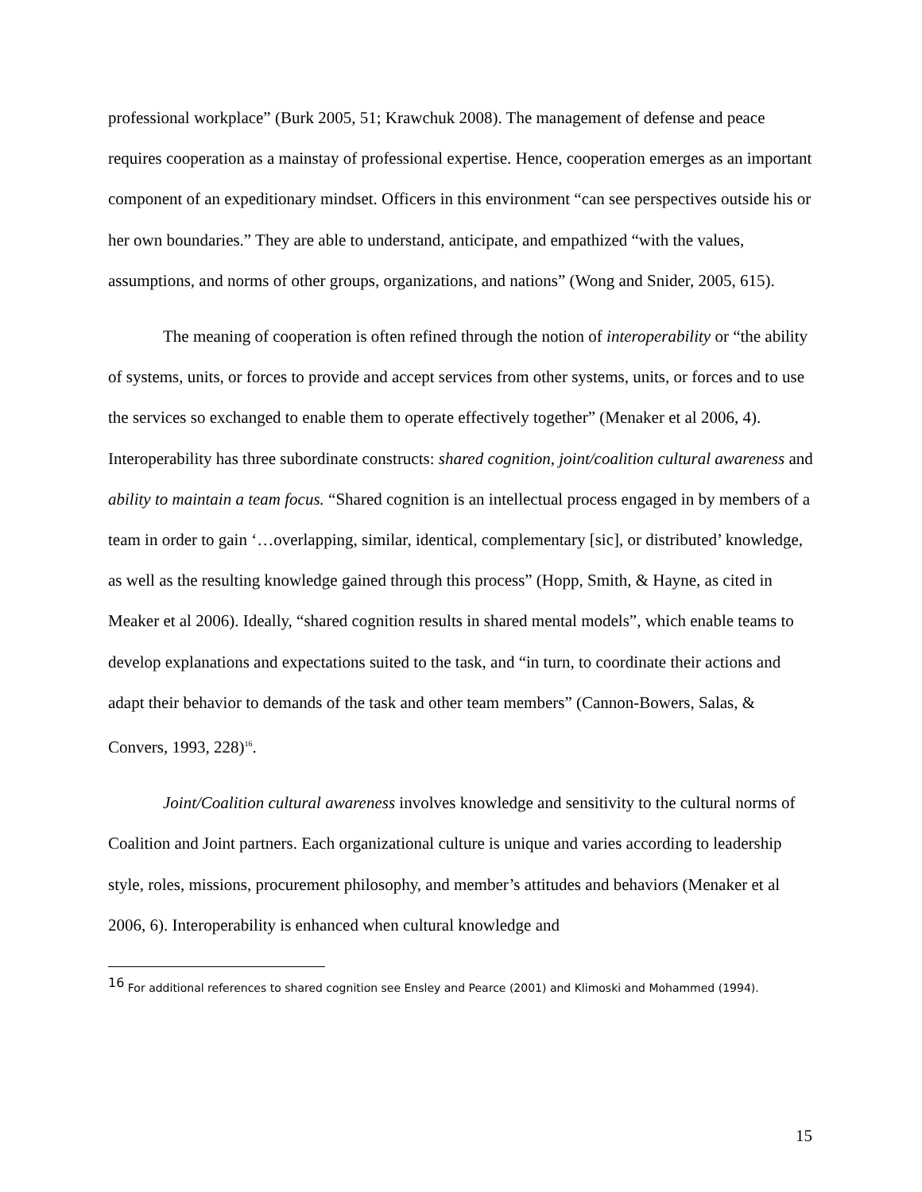professional workplace” (Burk 2005, 51; Krawchuk 2008). The management of defense and peace requires cooperation as a mainstay of professional expertise. Hence, cooperation emerges as an important component of an expeditionary mindset. Officers in this environment “can see perspectives outside his or her own boundaries.” They are able to understand, anticipate, and empathized “with the values, assumptions, and norms of other groups, organizations, and nations” (Wong and Snider, 2005, 615).
The meaning of cooperation is often refined through the notion of interoperability or “the ability of systems, units, or forces to provide and accept services from other systems, units, or forces and to use the services so exchanged to enable them to operate effectively together” (Menaker et al 2006, 4). Interoperability has three subordinate constructs: shared cognition, joint/coalition cultural awareness and ability to maintain a team focus. “Shared cognition is an intellectual process engaged in by members of a team in order to gain ‘…overlapping, similar, identical, complementary [sic], or distributed’ knowledge, as well as the resulting knowledge gained through this process” (Hopp, Smith, & Hayne, as cited in Meaker et al 2006). Ideally, “shared cognition results in shared mental models”, which enable teams to develop explanations and expectations suited to the task, and “in turn, to coordinate their actions and adapt their behavior to demands of the task and other team members” (Cannon-Bowers, Salas, & Convers, 1993, 228)<sup>16</sup>.
Joint/Coalition cultural awareness involves knowledge and sensitivity to the cultural norms of Coalition and Joint partners. Each organizational culture is unique and varies according to leadership style, roles, missions, procurement philosophy, and member’s attitudes and behaviors (Menaker et al 2006, 6). Interoperability is enhanced when cultural knowledge and
<sup>16</sup> For additional references to shared cognition see Ensley and Pearce (2001) and Klimoski and Mohammed (1994).
15